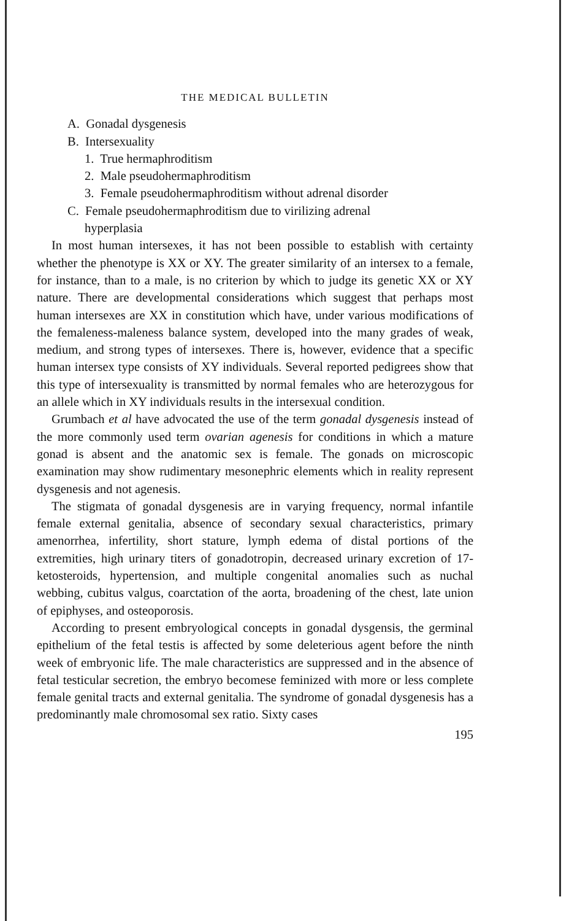THE MEDICAL BULLETIN
A. Gonadal dysgenesis
B. Intersexuality
1. True hermaphroditism
2. Male pseudohermaphroditism
3. Female pseudohermaphroditism without adrenal disorder
C. Female pseudohermaphroditism due to virilizing adrenal
hyperplasia
In most human intersexes, it has not been possible to establish with certainty whether the phenotype is XX or XY. The greater similarity of an intersex to a female, for instance, than to a male, is no criterion by which to judge its genetic XX or XY nature. There are developmental considerations which suggest that perhaps most human intersexes are XX in constitution which have, under various modifications of the femaleness-maleness balance system, developed into the many grades of weak, medium, and strong types of intersexes. There is, however, evidence that a specific human intersex type consists of XY individuals. Several reported pedigrees show that this type of intersexuality is transmitted by normal females who are heterozygous for an allele which in XY individuals results in the intersexual condition.
Grumbach et al have advocated the use of the term gonadal dysgenesis instead of the more commonly used term ovarian agenesis for conditions in which a mature gonad is absent and the anatomic sex is female. The gonads on microscopic examination may show rudimentary mesonephric elements which in reality represent dysgenesis and not agenesis.
The stigmata of gonadal dysgenesis are in varying frequency, normal infantile female external genitalia, absence of secondary sexual characteristics, primary amenorrhea, infertility, short stature, lymph edema of distal portions of the extremities, high urinary titers of gonadotropin, decreased urinary excretion of 17-ketosteroids, hypertension, and multiple congenital anomalies such as nuchal webbing, cubitus valgus, coarctation of the aorta, broadening of the chest, late union of epiphyses, and osteoporosis.
According to present embryological concepts in gonadal dysgensis, the germinal epithelium of the fetal testis is affected by some deleterious agent before the ninth week of embryonic life. The male characteristics are suppressed and in the absence of fetal testicular secretion, the embryo becomese feminized with more or less complete female genital tracts and external genitalia. The syndrome of gonadal dysgenesis has a predominantly male chromosomal sex ratio. Sixty cases
195